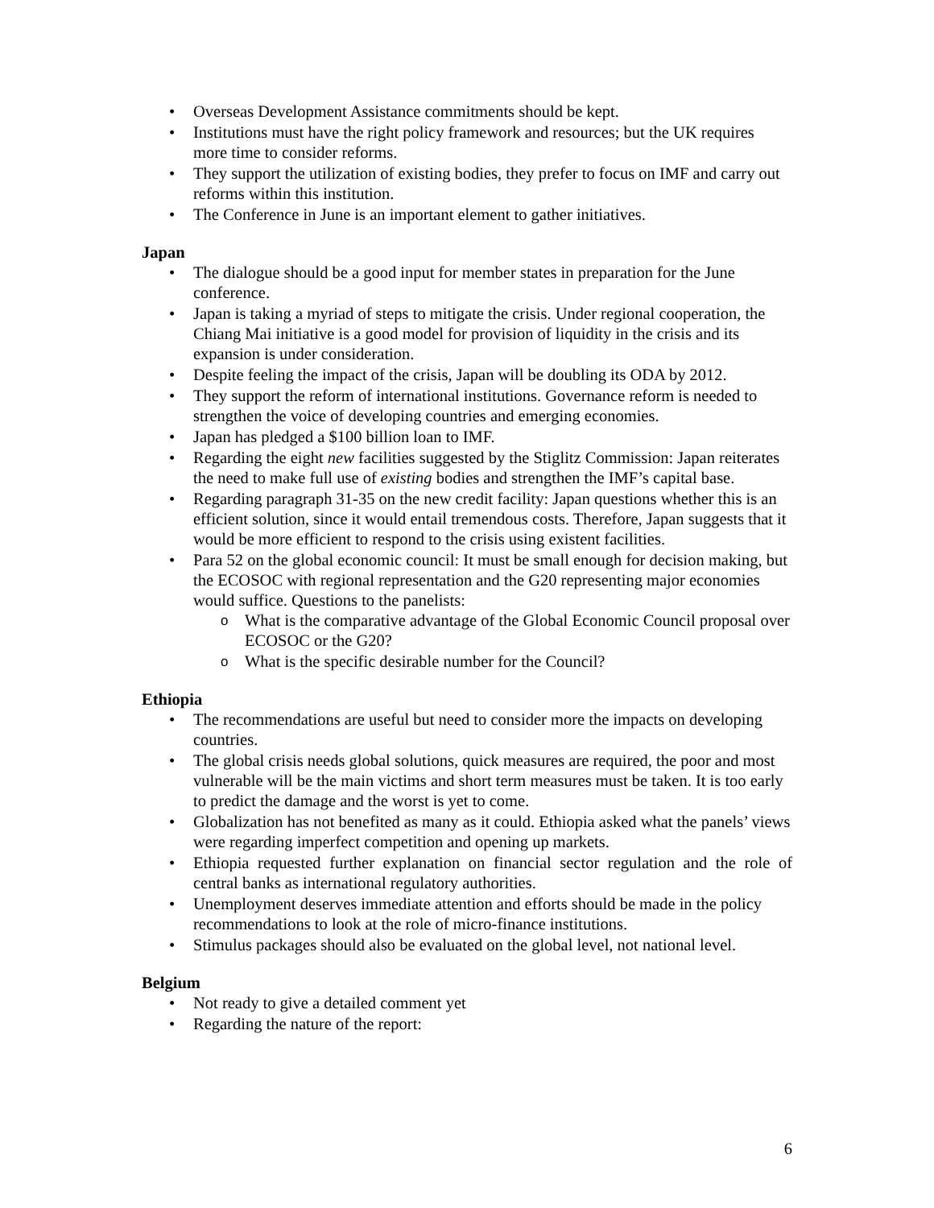Overseas Development Assistance commitments should be kept.
Institutions must have the right policy framework and resources; but the UK requires more time to consider reforms.
They support the utilization of existing bodies, they prefer to focus on IMF and carry out reforms within this institution.
The Conference in June is an important element to gather initiatives.
Japan
The dialogue should be a good input for member states in preparation for the June conference.
Japan is taking a myriad of steps to mitigate the crisis. Under regional cooperation, the Chiang Mai initiative is a good model for provision of liquidity in the crisis and its expansion is under consideration.
Despite feeling the impact of the crisis, Japan will be doubling its ODA by 2012.
They support the reform of international institutions. Governance reform is needed to strengthen the voice of developing countries and emerging economies.
Japan has pledged a $100 billion loan to IMF.
Regarding the eight new facilities suggested by the Stiglitz Commission: Japan reiterates the need to make full use of existing bodies and strengthen the IMF’s capital base.
Regarding paragraph 31-35 on the new credit facility: Japan questions whether this is an efficient solution, since it would entail tremendous costs. Therefore, Japan suggests that it would be more efficient to respond to the crisis using existent facilities.
Para 52 on the global economic council: It must be small enough for decision making, but the ECOSOC with regional representation and the G20 representing major economies would suffice. Questions to the panelists:
What is the comparative advantage of the Global Economic Council proposal over ECOSOC or the G20?
What is the specific desirable number for the Council?
Ethiopia
The recommendations are useful but need to consider more the impacts on developing countries.
The global crisis needs global solutions, quick measures are required, the poor and most vulnerable will be the main victims and short term measures must be taken. It is too early to predict the damage and the worst is yet to come.
Globalization has not benefited as many as it could. Ethiopia asked what the panels’ views were regarding imperfect competition and opening up markets.
Ethiopia requested further explanation on financial sector regulation and the role of central banks as international regulatory authorities.
Unemployment deserves immediate attention and efforts should be made in the policy recommendations to look at the role of micro-finance institutions.
Stimulus packages should also be evaluated on the global level, not national level.
Belgium
Not ready to give a detailed comment yet
Regarding the nature of the report:
6